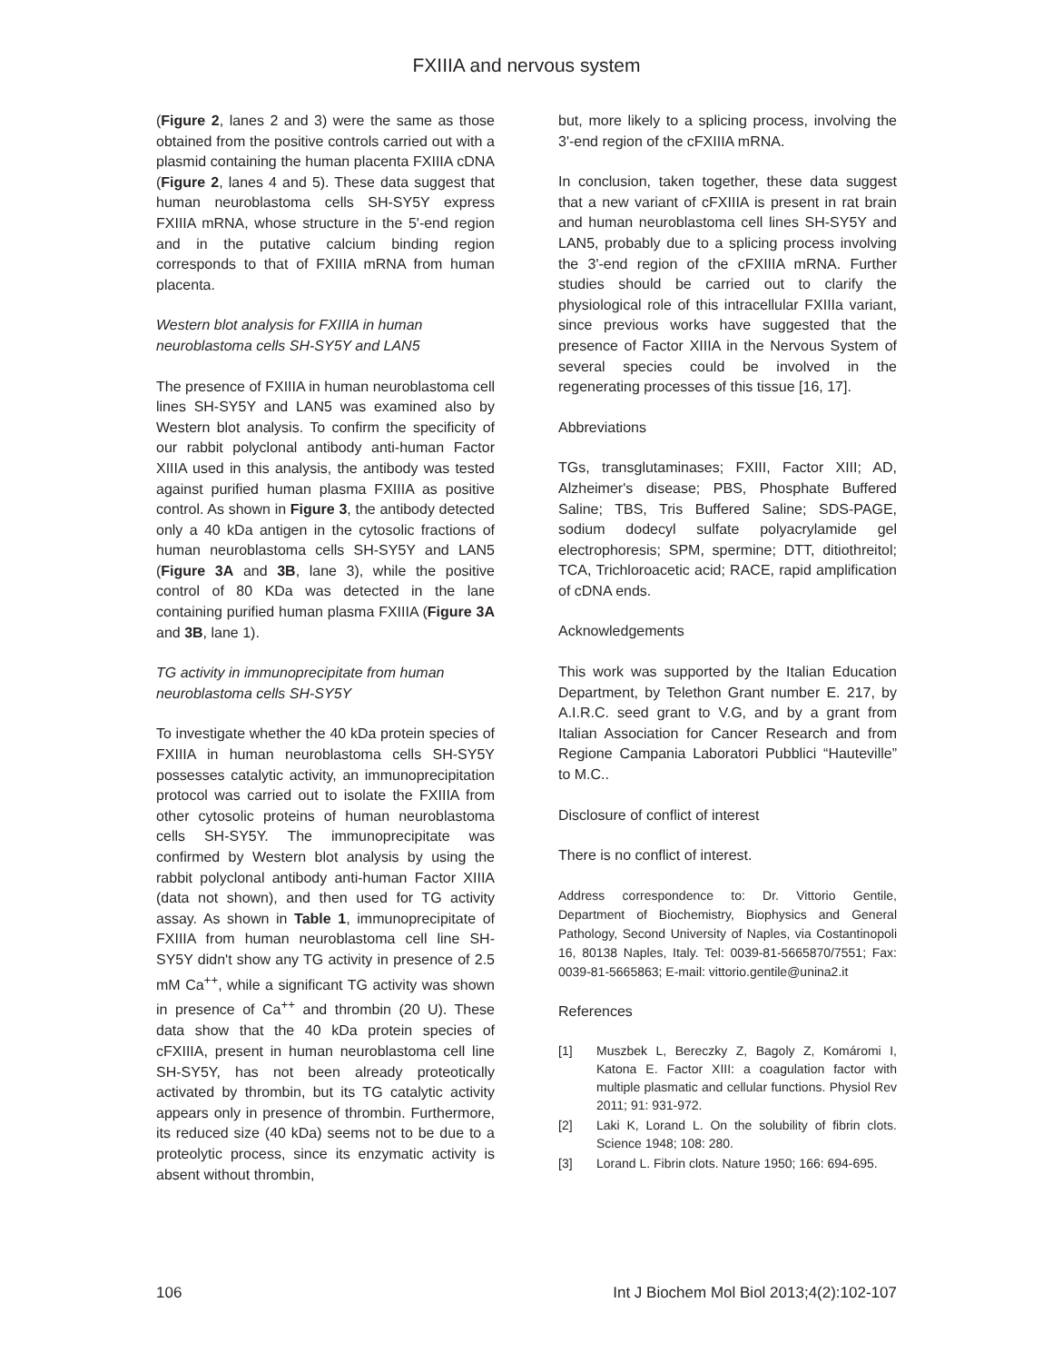FXIIIA and nervous system
(Figure 2, lanes 2 and 3) were the same as those obtained from the positive controls carried out with a plasmid containing the human placenta FXIIIA cDNA (Figure 2, lanes 4 and 5). These data suggest that human neuroblastoma cells SH-SY5Y express FXIIIA mRNA, whose structure in the 5'-end region and in the putative calcium binding region corresponds to that of FXIIIA mRNA from human placenta.
Western blot analysis for FXIIIA in human neuroblastoma cells SH-SY5Y and LAN5
The presence of FXIIIA in human neuroblastoma cell lines SH-SY5Y and LAN5 was examined also by Western blot analysis. To confirm the specificity of our rabbit polyclonal antibody anti-human Factor XIIIA used in this analysis, the antibody was tested against purified human plasma FXIIIA as positive control. As shown in Figure 3, the antibody detected only a 40 kDa antigen in the cytosolic fractions of human neuroblastoma cells SH-SY5Y and LAN5 (Figure 3A and 3B, lane 3), while the positive control of 80 KDa was detected in the lane containing purified human plasma FXIIIA (Figure 3A and 3B, lane 1).
TG activity in immunoprecipitate from human neuroblastoma cells SH-SY5Y
To investigate whether the 40 kDa protein species of FXIIIA in human neuroblastoma cells SH-SY5Y possesses catalytic activity, an immunoprecipitation protocol was carried out to isolate the FXIIIA from other cytosolic proteins of human neuroblastoma cells SH-SY5Y. The immunoprecipitate was confirmed by Western blot analysis by using the rabbit polyclonal antibody anti-human Factor XIIIA (data not shown), and then used for TG activity assay. As shown in Table 1, immunoprecipitate of FXIIIA from human neuroblastoma cell line SH-SY5Y didn't show any TG activity in presence of 2.5 mM Ca<sup>++</sup>, while a significant TG activity was shown in presence of Ca<sup>++</sup> and thrombin (20 U). These data show that the 40 kDa protein species of cFXIIIA, present in human neuroblastoma cell line SH-SY5Y, has not been already proteotically activated by thrombin, but its TG catalytic activity appears only in presence of thrombin. Furthermore, its reduced size (40 kDa) seems not to be due to a proteolytic process, since its enzymatic activity is absent without thrombin,
but, more likely to a splicing process, involving the 3'-end region of the cFXIIIA mRNA.
In conclusion, taken together, these data suggest that a new variant of cFXIIIA is present in rat brain and human neuroblastoma cell lines SH-SY5Y and LAN5, probably due to a splicing process involving the 3'-end region of the cFXIIIA mRNA. Further studies should be carried out to clarify the physiological role of this intracellular FXIIIa variant, since previous works have suggested that the presence of Factor XIIIA in the Nervous System of several species could be involved in the regenerating processes of this tissue [16, 17].
Abbreviations
TGs, transglutaminases; FXIII, Factor XIII; AD, Alzheimer's disease; PBS, Phosphate Buffered Saline; TBS, Tris Buffered Saline; SDS-PAGE, sodium dodecyl sulfate polyacrylamide gel electrophoresis; SPM, spermine; DTT, ditiothreitol; TCA, Trichloroacetic acid; RACE, rapid amplification of cDNA ends.
Acknowledgements
This work was supported by the Italian Education Department, by Telethon Grant number E. 217, by A.I.R.C. seed grant to V.G, and by a grant from Italian Association for Cancer Research and from Regione Campania Laboratori Pubblici “Hauteville” to M.C..
Disclosure of conflict of interest
There is no conflict of interest.
Address correspondence to: Dr. Vittorio Gentile, Department of Biochemistry, Biophysics and General Pathology, Second University of Naples, via Costantinopoli 16, 80138 Naples, Italy. Tel: 0039-81-5665870/7551; Fax: 0039-81-5665863; E-mail: vittorio.gentile@unina2.it
References
[1] Muszbek L, Bereczky Z, Bagoly Z, Komáromi I, Katona E. Factor XIII: a coagulation factor with multiple plasmatic and cellular functions. Physiol Rev 2011; 91: 931-972.
[2] Laki K, Lorand L. On the solubility of fibrin clots. Science 1948; 108: 280.
[3] Lorand L. Fibrin clots. Nature 1950; 166: 694-695.
106 Int J Biochem Mol Biol 2013;4(2):102-107